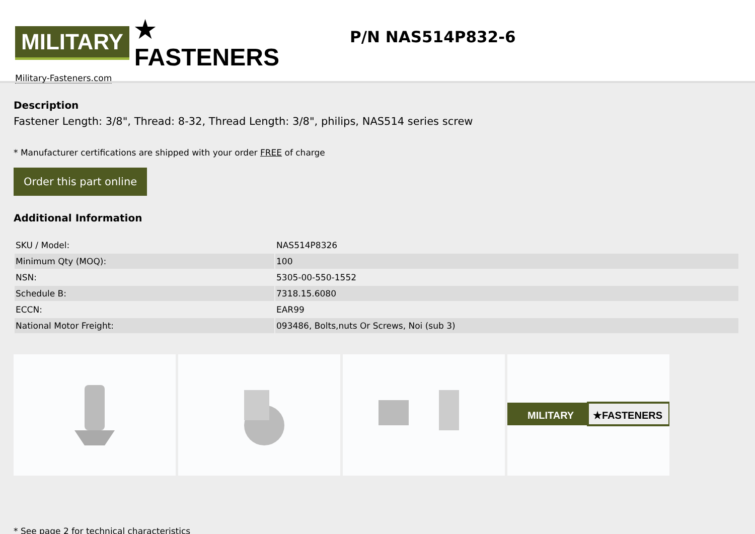MILITARY ★ FASTENERS
Military-Fasteners.com
P/N NAS514P832-6
Description
Fastener Length: 3/8", Thread: 8-32, Thread Length: 3/8", philips, NAS514 series screw
* Manufacturer certifications are shipped with your order FREE of charge
Order this part online
Additional Information
| SKU / Model: | NAS514P8326 |
| Minimum Qty (MOQ): | 100 |
| NSN: | 5305-00-550-1552 |
| Schedule B: | 7318.15.6080 |
| ECCN: | EAR99 |
| National Motor Freight: | 093486, Bolts,nuts Or Screws, Noi (sub 3) |
MILITARY
★FASTENERS
* See page 2 for technical characteristics